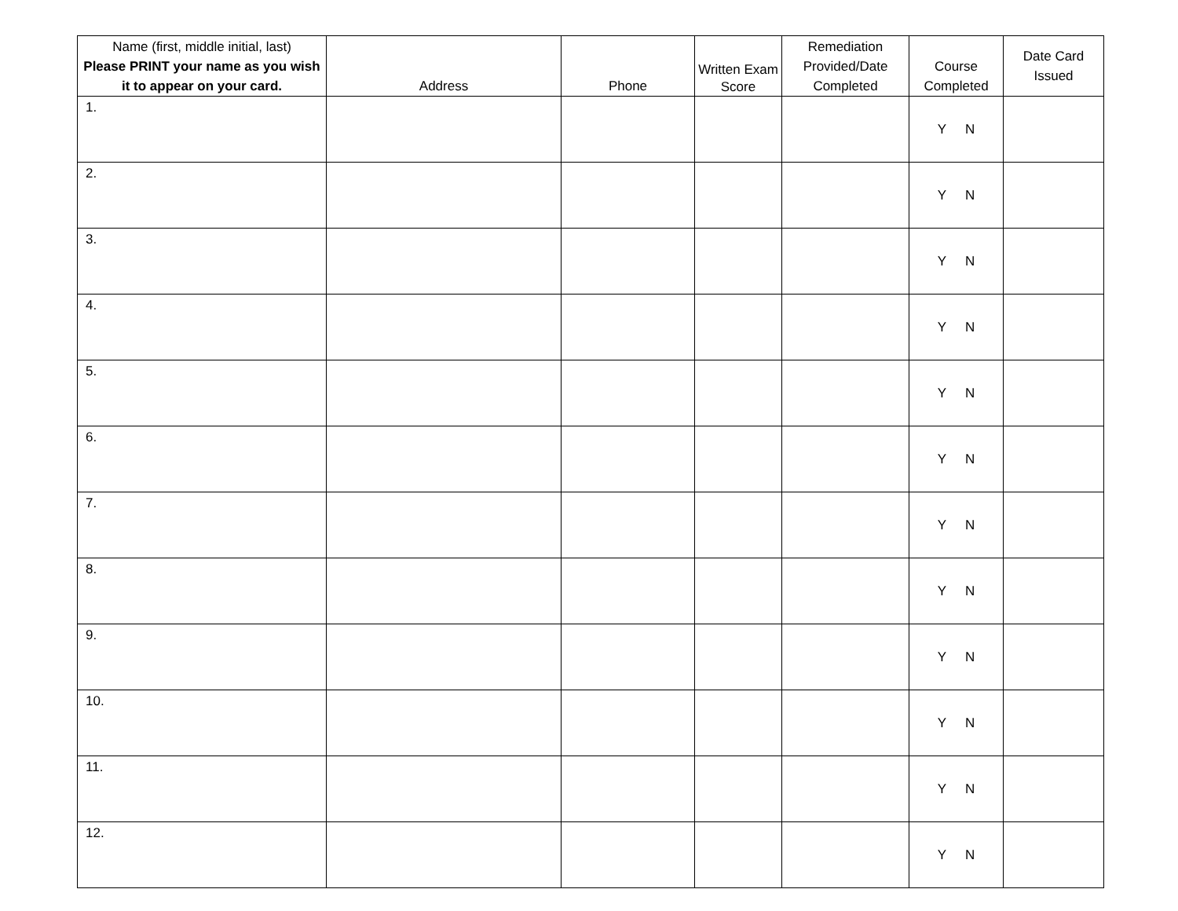| Name (first, middle initial, last) Please PRINT your name as you wish it to appear on your card. | Address | Phone | Written Exam Score | Remediation Provided/Date Completed | Course Completed | Date Card Issued |
| --- | --- | --- | --- | --- | --- | --- |
| 1. | | | | | Y N | |
| 2. | | | | | Y N | |
| 3. | | | | | Y N | |
| 4. | | | | | Y N | |
| 5. | | | | | Y N | |
| 6. | | | | | Y N | |
| 7. | | | | | Y N | |
| 8. | | | | | Y N | |
| 9. | | | | | Y N | |
| 10. | | | | | Y N | |
| 11. | | | | | Y N | |
| 12. | | | | | Y N | |